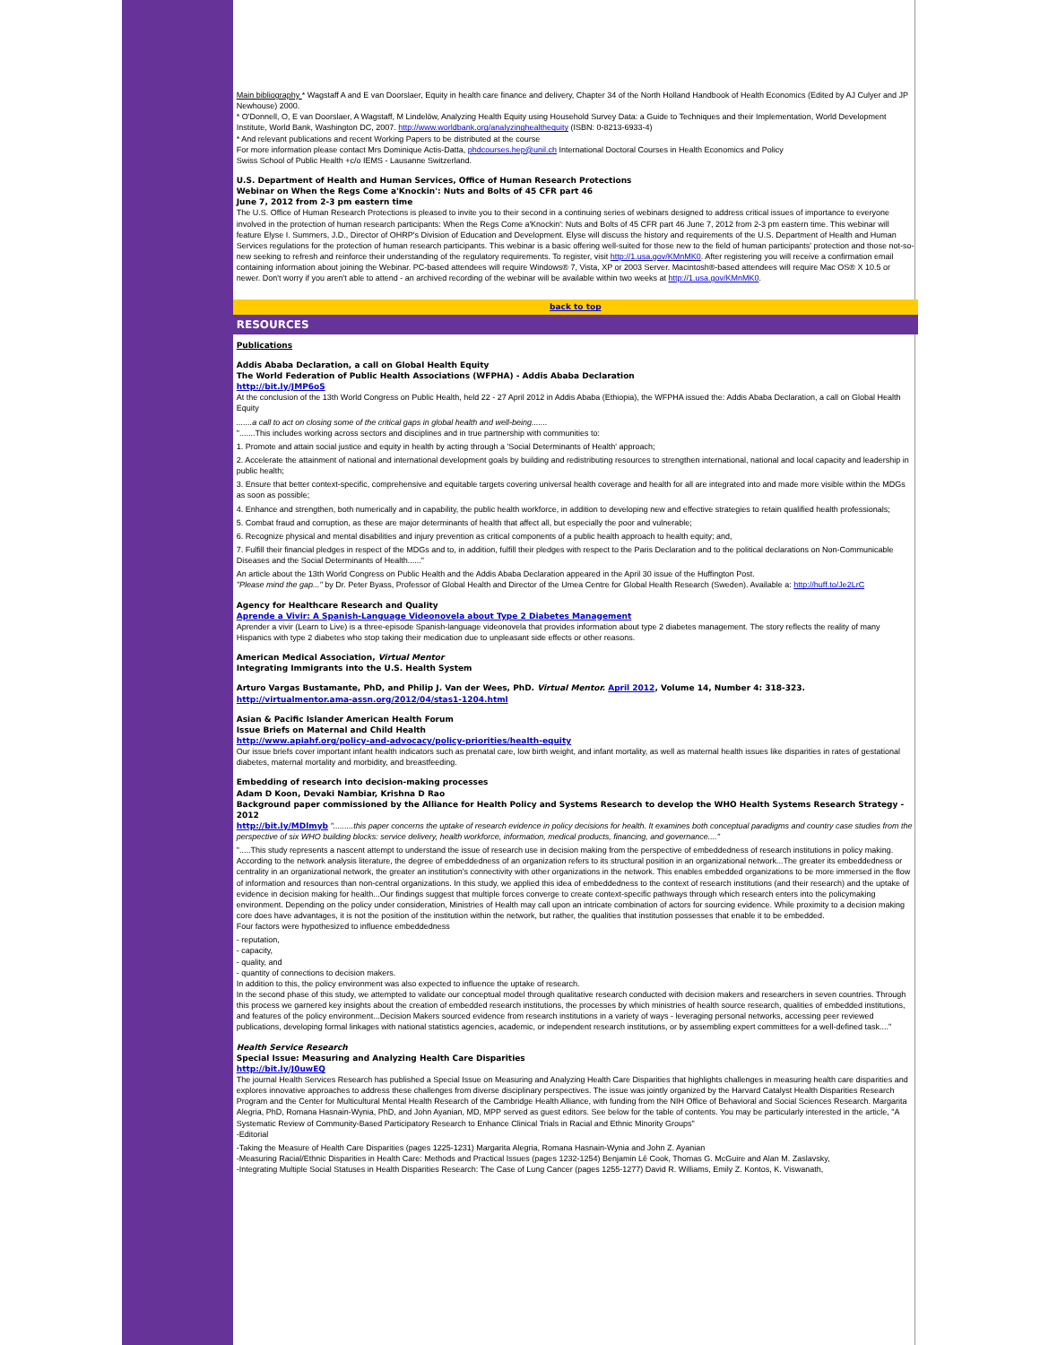Main bibliography * Wagstaff A and E van Doorslaer, Equity in health care finance and delivery, Chapter 34 of the North Holland Handbook of Health Economics (Edited by AJ Culyer and JP Newhouse) 2000.
* O'Donnell, O, E van Doorslaer, A Wagstaff, M Lindelöw, Analyzing Health Equity using Household Survey Data: a Guide to Techniques and their Implementation, World Development Institute, World Bank, Washington DC, 2007. http://www.worldbank.org/analyzinghealthequity (ISBN: 0-8213-6933-4)
* And relevant publications and recent Working Papers to be distributed at the course
For more information please contact Mrs Dominique Actis-Datta, phdcourses.hep@unil.ch International Doctoral Courses in Health Economics and Policy
Swiss School of Public Health +c/o IEMS - Lausanne Switzerland.
U.S. Department of Health and Human Services, Office of Human Research Protections
Webinar on When the Regs Come a'Knockin': Nuts and Bolts of 45 CFR part 46
June 7, 2012 from 2-3 pm eastern time
The U.S. Office of Human Research Protections is pleased to invite you to their second in a continuing series of webinars designed to address critical issues of importance to everyone involved in the protection of human research participants: When the Regs Come a'Knockin': Nuts and Bolts of 45 CFR part 46 June 7, 2012 from 2-3 pm eastern time. This webinar will feature Elyse I. Summers, J.D., Director of OHRP's Division of Education and Development. Elyse will discuss the history and requirements of the U.S. Department of Health and Human Services regulations for the protection of human research participants. This webinar is a basic offering well-suited for those new to the field of human participants' protection and those not-so-new seeking to refresh and reinforce their understanding of the regulatory requirements. To register, visit http://1.usa.gov/KMnMK0. After registering you will receive a confirmation email containing information about joining the Webinar. PC-based attendees will require Windows® 7, Vista, XP or 2003 Server. Macintosh®-based attendees will require Mac OS® X 10.5 or newer. Don't worry if you aren't able to attend - an archived recording of the webinar will be available within two weeks at http://1.usa.gov/KMnMK0.
back to top
RESOURCES
Publications
Addis Ababa Declaration, a call on Global Health Equity
The World Federation of Public Health Associations (WFPHA) - Addis Ababa Declaration
http://bit.ly/JMP6oS
At the conclusion of the 13th World Congress on Public Health, held 22 - 27 April 2012 in Addis Ababa (Ethiopia), the WFPHA issued the: Addis Ababa Declaration, a call on Global Health Equity
.......a call to act on closing some of the critical gaps in global health and well-being.......
".......This includes working across sectors and disciplines and in true partnership with communities to:
1. Promote and attain social justice and equity in health by acting through a 'Social Determinants of Health' approach;
2. Accelerate the attainment of national and international development goals by building and redistributing resources to strengthen international, national and local capacity and leadership in public health;
3. Ensure that better context-specific, comprehensive and equitable targets covering universal health coverage and health for all are integrated into and made more visible within the MDGs as soon as possible;
4. Enhance and strengthen, both numerically and in capability, the public health workforce, in addition to developing new and effective strategies to retain qualified health professionals;
5. Combat fraud and corruption, as these are major determinants of health that affect all, but especially the poor and vulnerable;
6. Recognize physical and mental disabilities and injury prevention as critical components of a public health approach to health equity; and,
7. Fulfill their financial pledges in respect of the MDGs and to, in addition, fulfill their pledges with respect to the Paris Declaration and to the political declarations on Non-Communicable Diseases and the Social Determinants of Health......"
An article about the 13th World Congress on Public Health and the Addis Ababa Declaration appeared in the April 30 issue of the Huffington Post.
"Please mind the gap..." by Dr. Peter Byass, Professor of Global Health and Director of the Umea Centre for Global Health Research (Sweden). Available a: http://huff.to/Je2LrC
Agency for Healthcare Research and Quality
Aprende a Vivir: A Spanish-Language Videonovela about Type 2 Diabetes Management
Aprender a vivir (Learn to Live) is a three-episode Spanish-language videonovela that provides information about type 2 diabetes management. The story reflects the reality of many Hispanics with type 2 diabetes who stop taking their medication due to unpleasant side effects or other reasons.
American Medical Association, Virtual Mentor
Integrating Immigrants into the U.S. Health System
Arturo Vargas Bustamante, PhD, and Philip J. Van der Wees, PhD. Virtual Mentor. April 2012, Volume 14, Number 4: 318-323.
http://virtualmentor.ama-assn.org/2012/04/stas1-1204.html
Asian & Pacific Islander American Health Forum
Issue Briefs on Maternal and Child Health
http://www.apiahf.org/policy-and-advocacy/policy-priorities/health-equity
Our issue briefs cover important infant health indicators such as prenatal care, low birth weight, and infant mortality, as well as maternal health issues like disparities in rates of gestational diabetes, maternal mortality and morbidity, and breastfeeding.
Embedding of research into decision-making processes
Adam D Koon, Devaki Nambiar, Krishna D Rao
Background paper commissioned by the Alliance for Health Policy and Systems Research to develop the WHO Health Systems Research Strategy - 2012
http://bit.ly/MDlmyb ".........this paper concerns the uptake of research evidence in policy decisions for health. It examines both conceptual paradigms and country case studies from the perspective of six WHO building blocks: service delivery, health workforce, information, medical products, financing, and governance...."
".....This study represents a nascent attempt to understand the issue of research use in decision making from the perspective of embeddedness of research institutions in policy making. According to the network analysis literature, the degree of embeddedness of an organization refers to its structural position in an organizational network...The greater its embeddedness or centrality in an organizational network, the greater an institution's connectivity with other organizations in the network. This enables embedded organizations to be more immersed in the flow of information and resources than non-central organizations. In this study, we applied this idea of embeddedness to the context of research institutions (and their research) and the uptake of evidence in decision making for health...Our findings suggest that multiple forces converge to create context-specific pathways through which research enters into the policymaking environment. Depending on the policy under consideration, Ministries of Health may call upon an intricate combination of actors for sourcing evidence. While proximity to a decision making core does have advantages, it is not the position of the institution within the network, but rather, the qualities that institution possesses that enable it to be embedded.
Four factors were hypothesized to influence embeddedness
- reputation,
- capacity,
- quality, and
- quantity of connections to decision makers.
In addition to this, the policy environment was also expected to influence the uptake of research.
In the second phase of this study, we attempted to validate our conceptual model through qualitative research conducted with decision makers and researchers in seven countries. Through this process we garnered key insights about the creation of embedded research institutions, the processes by which ministries of health source research, qualities of embedded institutions, and features of the policy environment...Decision Makers sourced evidence from research institutions in a variety of ways - leveraging personal networks, accessing peer reviewed publications, developing formal linkages with national statistics agencies, academic, or independent research institutions, or by assembling expert committees for a well-defined task...."
Health Service Research
Special Issue: Measuring and Analyzing Health Care Disparities
http://bit.ly/J0uwEQ
The journal Health Services Research has published a Special Issue on Measuring and Analyzing Health Care Disparities that highlights challenges in measuring health care disparities and explores innovative approaches to address these challenges from diverse disciplinary perspectives. The issue was jointly organized by the Harvard Catalyst Health Disparities Research Program and the Center for Multicultural Mental Health Research of the Cambridge Health Alliance, with funding from the NIH Office of Behavioral and Social Sciences Research. Margarita Alegria, PhD, Romana Hasnain-Wynia, PhD, and John Ayanian, MD, MPP served as guest editors. See below for the table of contents. You may be particularly interested in the article, "A Systematic Review of Community-Based Participatory Research to Enhance Clinical Trials in Racial and Ethnic Minority Groups"
-Editorial
-Taking the Measure of Health Care Disparities (pages 1225-1231) Margarita Alegria, Romana Hasnain-Wynia and John Z. Ayanian
-Measuring Racial/Ethnic Disparities in Health Care: Methods and Practical Issues (pages 1232-1254) Benjamin Lê Cook, Thomas G. McGuire and Alan M. Zaslavsky,
-Integrating Multiple Social Statuses in Health Disparities Research: The Case of Lung Cancer (pages 1255-1277) David R. Williams, Emily Z. Kontos, K. Viswanath,